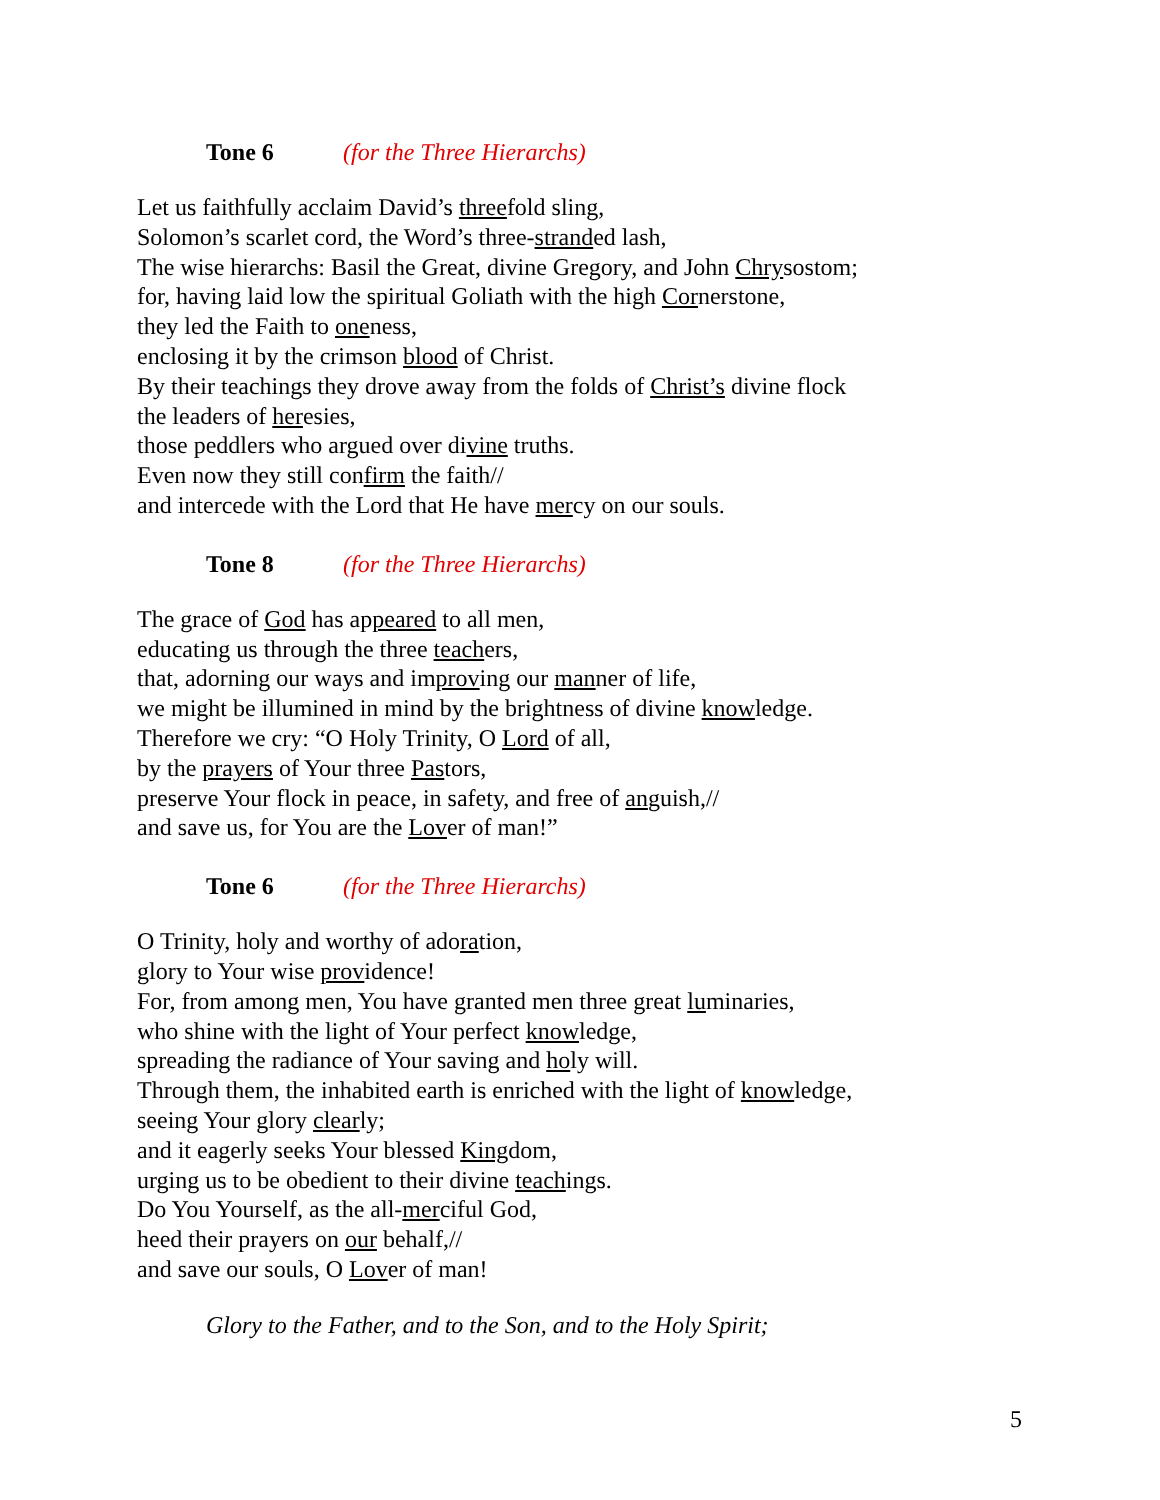Tone 6 (for the Three Hierarchs)
Let us faithfully acclaim David’s threefold sling,
Solomon’s scarlet cord, the Word’s three-stranded lash,
The wise hierarchs: Basil the Great, divine Gregory, and John Chrysostom;
for, having laid low the spiritual Goliath with the high Cornerstone,
they led the Faith to oneness,
enclosing it by the crimson blood of Christ.
By their teachings they drove away from the folds of Christ’s divine flock
the leaders of heresies,
those peddlers who argued over divine truths.
Even now they still confirm the faith//
and intercede with the Lord that He have mercy on our souls.
Tone 8 (for the Three Hierarchs)
The grace of God has appeared to all men,
educating us through the three teachers,
that, adorning our ways and improving our manner of life,
we might be illumined in mind by the brightness of divine knowledge.
Therefore we cry: “O Holy Trinity, O Lord of all,
by the prayers of Your three Pastors,
preserve Your flock in peace, in safety, and free of anguish,//
and save us, for You are the Lover of man!”
Tone 6 (for the Three Hierarchs)
O Trinity, holy and worthy of adoration,
glory to Your wise providence!
For, from among men, You have granted men three great luminaries,
who shine with the light of Your perfect knowledge,
spreading the radiance of Your saving and holy will.
Through them, the inhabited earth is enriched with the light of knowledge,
seeing Your glory clearly;
and it eagerly seeks Your blessed Kingdom,
urging us to be obedient to their divine teachings.
Do You Yourself, as the all-merciful God,
heed their prayers on our behalf,//
and save our souls, O Lover of man!
Glory to the Father, and to the Son, and to the Holy Spirit;
5